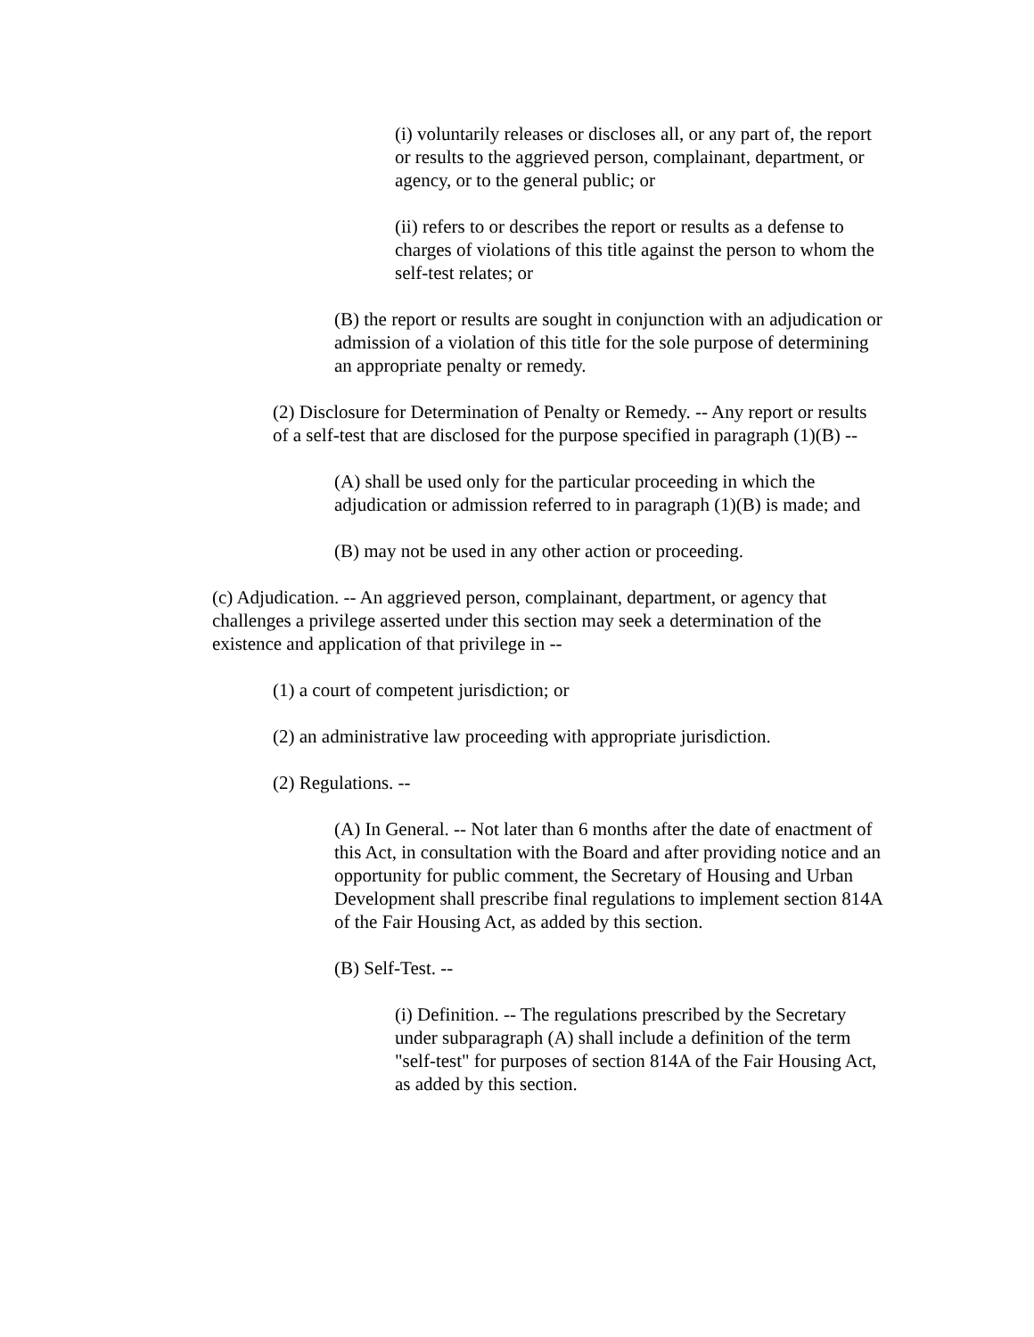(i) voluntarily releases or discloses all, or any part of, the report or results to the aggrieved person, complainant, department, or agency, or to the general public; or
(ii) refers to or describes the report or results as a defense to charges of violations of this title against the person to whom the self-test relates; or
(B) the report or results are sought in conjunction with an adjudication or admission of a violation of this title for the sole purpose of determining an appropriate penalty or remedy.
(2) Disclosure for Determination of Penalty or Remedy. -- Any report or results of a self-test that are disclosed for the purpose specified in paragraph (1)(B) --
(A) shall be used only for the particular proceeding in which the adjudication or admission referred to in paragraph (1)(B) is made; and
(B) may not be used in any other action or proceeding.
(c) Adjudication. -- An aggrieved person, complainant, department, or agency that challenges a privilege asserted under this section may seek a determination of the existence and application of that privilege in --
(1) a court of competent jurisdiction; or
(2) an administrative law proceeding with appropriate jurisdiction.
(2) Regulations. --
(A) In General. -- Not later than 6 months after the date of enactment of this Act, in consultation with the Board and after providing notice and an opportunity for public comment, the Secretary of Housing and Urban Development shall prescribe final regulations to implement section 814A of the Fair Housing Act, as added by this section.
(B) Self-Test. --
(i) Definition. -- The regulations prescribed by the Secretary under subparagraph (A) shall include a definition of the term "self-test" for purposes of section 814A of the Fair Housing Act, as added by this section.